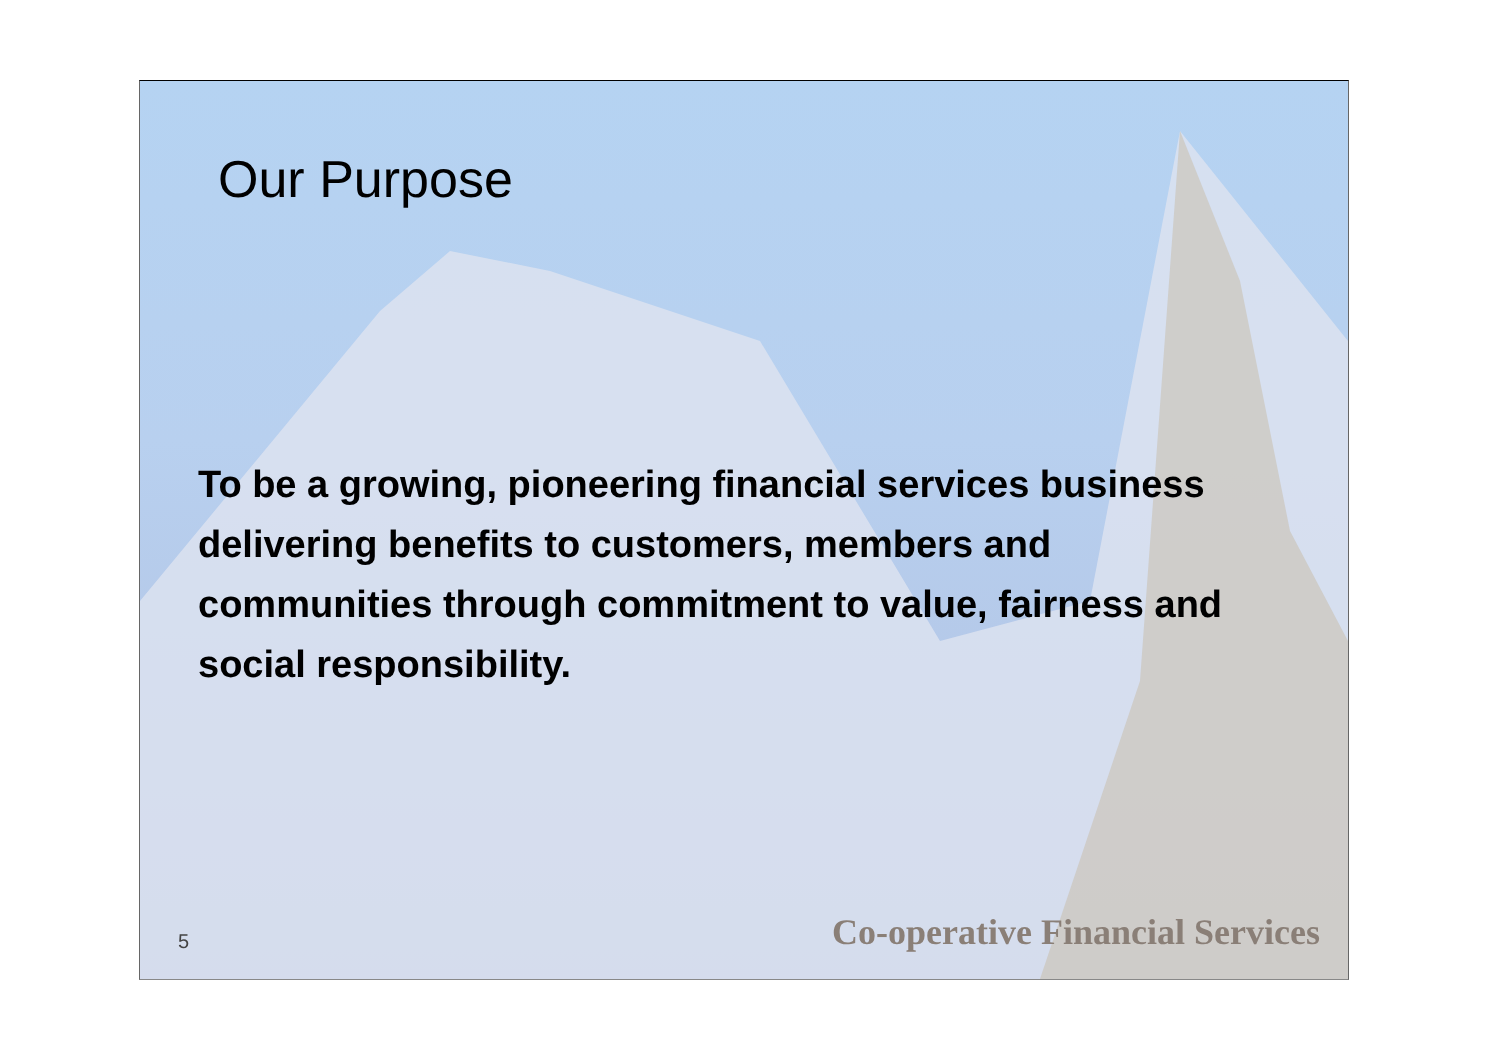Our Purpose
To be a growing, pioneering financial services business delivering benefits to customers, members and communities through commitment to value, fairness and social responsibility.
5 Co-operative Financial Services